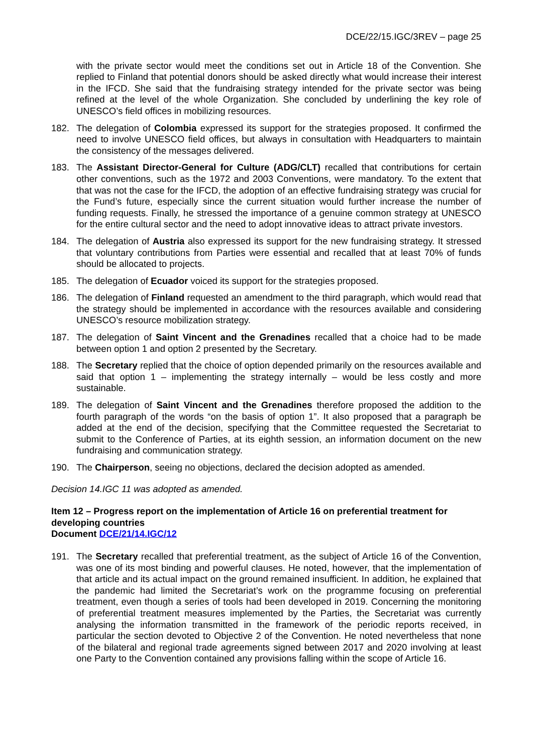DCE/22/15.IGC/3REV – page 25
with the private sector would meet the conditions set out in Article 18 of the Convention. She replied to Finland that potential donors should be asked directly what would increase their interest in the IFCD. She said that the fundraising strategy intended for the private sector was being refined at the level of the whole Organization. She concluded by underlining the key role of UNESCO’s field offices in mobilizing resources.
182. The delegation of Colombia expressed its support for the strategies proposed. It confirmed the need to involve UNESCO field offices, but always in consultation with Headquarters to maintain the consistency of the messages delivered.
183. The Assistant Director-General for Culture (ADG/CLT) recalled that contributions for certain other conventions, such as the 1972 and 2003 Conventions, were mandatory. To the extent that that was not the case for the IFCD, the adoption of an effective fundraising strategy was crucial for the Fund’s future, especially since the current situation would further increase the number of funding requests. Finally, he stressed the importance of a genuine common strategy at UNESCO for the entire cultural sector and the need to adopt innovative ideas to attract private investors.
184. The delegation of Austria also expressed its support for the new fundraising strategy. It stressed that voluntary contributions from Parties were essential and recalled that at least 70% of funds should be allocated to projects.
185. The delegation of Ecuador voiced its support for the strategies proposed.
186. The delegation of Finland requested an amendment to the third paragraph, which would read that the strategy should be implemented in accordance with the resources available and considering UNESCO’s resource mobilization strategy.
187. The delegation of Saint Vincent and the Grenadines recalled that a choice had to be made between option 1 and option 2 presented by the Secretary.
188. The Secretary replied that the choice of option depended primarily on the resources available and said that option 1 – implementing the strategy internally – would be less costly and more sustainable.
189. The delegation of Saint Vincent and the Grenadines therefore proposed the addition to the fourth paragraph of the words “on the basis of option 1”. It also proposed that a paragraph be added at the end of the decision, specifying that the Committee requested the Secretariat to submit to the Conference of Parties, at its eighth session, an information document on the new fundraising and communication strategy.
190. The Chairperson, seeing no objections, declared the decision adopted as amended.
Decision 14.IGC 11 was adopted as amended.
Item 12 – Progress report on the implementation of Article 16 on preferential treatment for developing countries
Document DCE/21/14.IGC/12
191. The Secretary recalled that preferential treatment, as the subject of Article 16 of the Convention, was one of its most binding and powerful clauses. He noted, however, that the implementation of that article and its actual impact on the ground remained insufficient. In addition, he explained that the pandemic had limited the Secretariat’s work on the programme focusing on preferential treatment, even though a series of tools had been developed in 2019. Concerning the monitoring of preferential treatment measures implemented by the Parties, the Secretariat was currently analysing the information transmitted in the framework of the periodic reports received, in particular the section devoted to Objective 2 of the Convention. He noted nevertheless that none of the bilateral and regional trade agreements signed between 2017 and 2020 involving at least one Party to the Convention contained any provisions falling within the scope of Article 16.